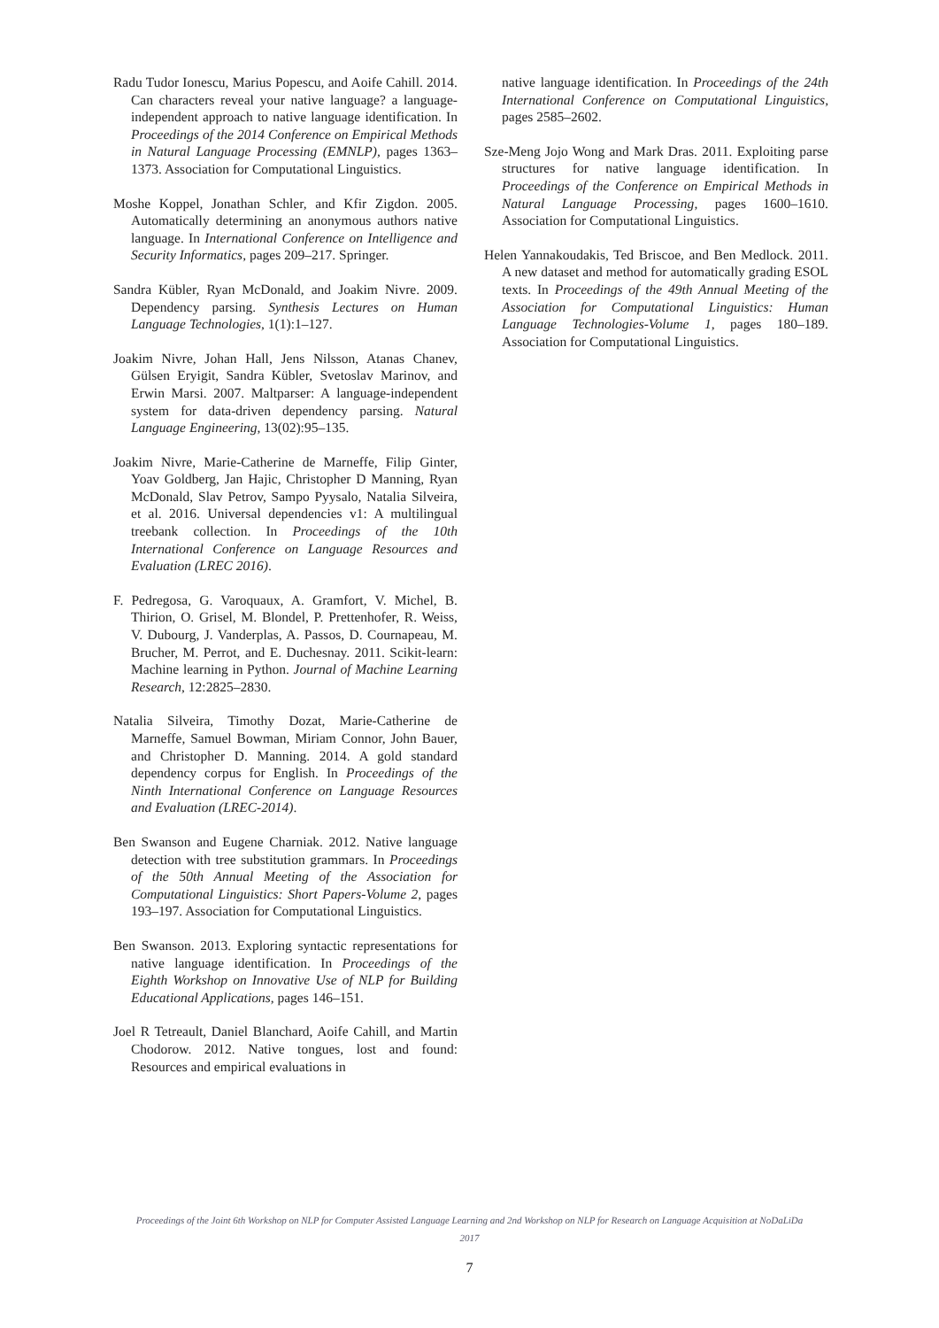Radu Tudor Ionescu, Marius Popescu, and Aoife Cahill. 2014. Can characters reveal your native language? a language-independent approach to native language identification. In Proceedings of the 2014 Conference on Empirical Methods in Natural Language Processing (EMNLP), pages 1363–1373. Association for Computational Linguistics.
Moshe Koppel, Jonathan Schler, and Kfir Zigdon. 2005. Automatically determining an anonymous authors native language. In International Conference on Intelligence and Security Informatics, pages 209–217. Springer.
Sandra Kübler, Ryan McDonald, and Joakim Nivre. 2009. Dependency parsing. Synthesis Lectures on Human Language Technologies, 1(1):1–127.
Joakim Nivre, Johan Hall, Jens Nilsson, Atanas Chanev, Gülsen Eryigit, Sandra Kübler, Svetoslav Marinov, and Erwin Marsi. 2007. Maltparser: A language-independent system for data-driven dependency parsing. Natural Language Engineering, 13(02):95–135.
Joakim Nivre, Marie-Catherine de Marneffe, Filip Ginter, Yoav Goldberg, Jan Hajic, Christopher D Manning, Ryan McDonald, Slav Petrov, Sampo Pyysalo, Natalia Silveira, et al. 2016. Universal dependencies v1: A multilingual treebank collection. In Proceedings of the 10th International Conference on Language Resources and Evaluation (LREC 2016).
F. Pedregosa, G. Varoquaux, A. Gramfort, V. Michel, B. Thirion, O. Grisel, M. Blondel, P. Prettenhofer, R. Weiss, V. Dubourg, J. Vanderplas, A. Passos, D. Cournapeau, M. Brucher, M. Perrot, and E. Duchesnay. 2011. Scikit-learn: Machine learning in Python. Journal of Machine Learning Research, 12:2825–2830.
Natalia Silveira, Timothy Dozat, Marie-Catherine de Marneffe, Samuel Bowman, Miriam Connor, John Bauer, and Christopher D. Manning. 2014. A gold standard dependency corpus for English. In Proceedings of the Ninth International Conference on Language Resources and Evaluation (LREC-2014).
Ben Swanson and Eugene Charniak. 2012. Native language detection with tree substitution grammars. In Proceedings of the 50th Annual Meeting of the Association for Computational Linguistics: Short Papers-Volume 2, pages 193–197. Association for Computational Linguistics.
Ben Swanson. 2013. Exploring syntactic representations for native language identification. In Proceedings of the Eighth Workshop on Innovative Use of NLP for Building Educational Applications, pages 146–151.
Joel R Tetreault, Daniel Blanchard, Aoife Cahill, and Martin Chodorow. 2012. Native tongues, lost and found: Resources and empirical evaluations in
native language identification. In Proceedings of the 24th International Conference on Computational Linguistics, pages 2585–2602.
Sze-Meng Jojo Wong and Mark Dras. 2011. Exploiting parse structures for native language identification. In Proceedings of the Conference on Empirical Methods in Natural Language Processing, pages 1600–1610. Association for Computational Linguistics.
Helen Yannakoudakis, Ted Briscoe, and Ben Medlock. 2011. A new dataset and method for automatically grading ESOL texts. In Proceedings of the 49th Annual Meeting of the Association for Computational Linguistics: Human Language Technologies-Volume 1, pages 180–189. Association for Computational Linguistics.
Proceedings of the Joint 6th Workshop on NLP for Computer Assisted Language Learning and 2nd Workshop on NLP for Research on Language Acquisition at NoDaLiDa 2017
7